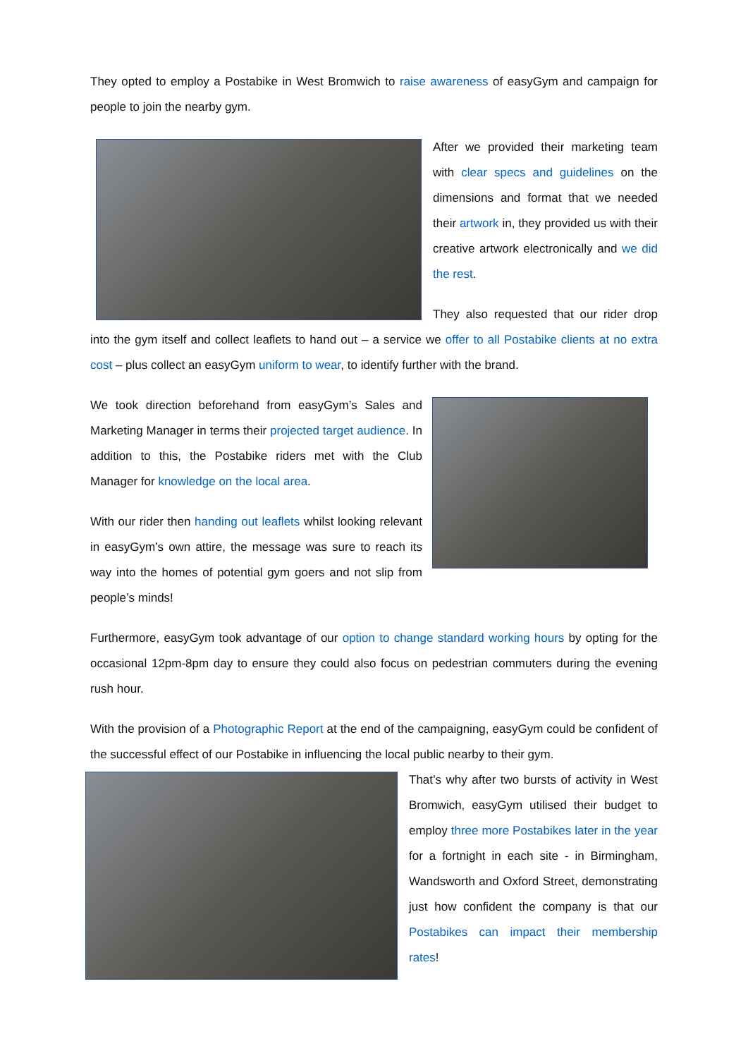They opted to employ a Postabike in West Bromwich to raise awareness of easyGym and campaign for people to join the nearby gym.
After we provided their marketing team with clear specs and guidelines on the dimensions and format that we needed their artwork in, they provided us with their creative artwork electronically and we did the rest.
They also requested that our rider drop into the gym itself and collect leaflets to hand out – a service we offer to all Postabike clients at no extra cost – plus collect an easyGym uniform to wear, to identify further with the brand.
We took direction beforehand from easyGym’s Sales and Marketing Manager in terms their projected target audience. In addition to this, the Postabike riders met with the Club Manager for knowledge on the local area.
With our rider then handing out leaflets whilst looking relevant in easyGym’s own attire, the message was sure to reach its way into the homes of potential gym goers and not slip from people’s minds!
Furthermore, easyGym took advantage of our option to change standard working hours by opting for the occasional 12pm-8pm day to ensure they could also focus on pedestrian commuters during the evening rush hour.
With the provision of a Photographic Report at the end of the campaigning, easyGym could be confident of the successful effect of our Postabike in influencing the local public nearby to their gym.
That’s why after two bursts of activity in West Bromwich, easyGym utilised their budget to employ three more Postabikes later in the year for a fortnight in each site - in Birmingham, Wandsworth and Oxford Street, demonstrating just how confident the company is that our Postabikes can impact their membership rates!